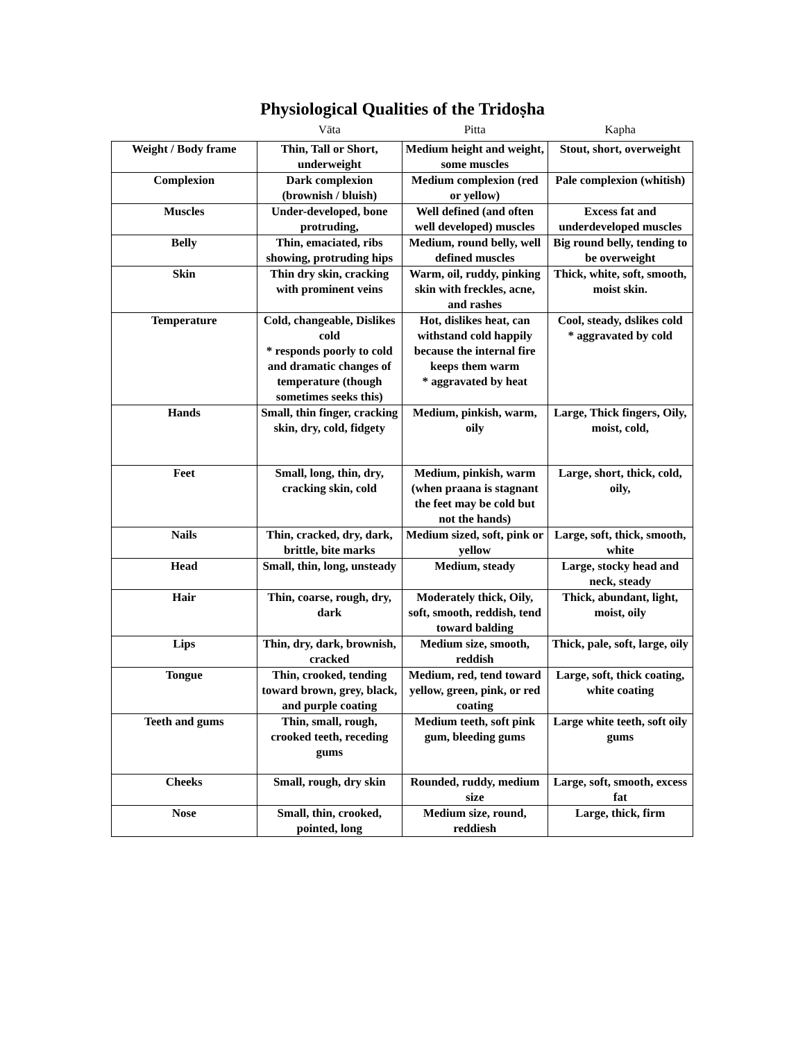Physiological Qualities of the Tridoṣha
| | Vāta | Pitta | Kapha |
| --- | --- | --- | --- |
| Weight / Body frame | Thin, Tall or Short, underweight | Medium height and weight, some muscles | Stout, short, overweight |
| Complexion | Dark complexion (brownish / bluish) | Medium complexion (red or yellow) | Pale complexion (whitish) |
| Muscles | Under-developed, bone protruding, | Well defined (and often well developed) muscles | Excess fat and underdeveloped muscles |
| Belly | Thin, emaciated, ribs showing, protruding hips | Medium, round belly, well defined muscles | Big round belly, tending to be overweight |
| Skin | Thin dry skin, cracking with prominent veins | Warm, oil, ruddy, pinking skin with freckles, acne, and rashes | Thick, white, soft, smooth, moist skin. |
| Temperature | Cold, changeable, Dislikes cold * responds poorly to cold and dramatic changes of temperature (though sometimes seeks this) | Hot, dislikes heat, can withstand cold happily because the internal fire keeps them warm * aggravated by heat | Cool, steady, dslikes cold * aggravated by cold |
| Hands | Small, thin finger, cracking skin, dry, cold, fidgety | Medium, pinkish, warm, oily | Large, Thick fingers, Oily, moist, cold, |
| Feet | Small, long, thin, dry, cracking skin, cold | Medium, pinkish, warm (when praana is stagnant the feet may be cold but not the hands) | Large, short, thick, cold, oily, |
| Nails | Thin, cracked, dry, dark, brittle, bite marks | Medium sized, soft, pink or yellow | Large, soft, thick, smooth, white |
| Head | Small, thin, long, unsteady | Medium, steady | Large, stocky head and neck, steady |
| Hair | Thin, coarse, rough, dry, dark | Moderately thick, Oily, soft, smooth, reddish, tend toward balding | Thick, abundant, light, moist, oily |
| Lips | Thin, dry, dark, brownish, cracked | Medium size, smooth, reddish | Thick, pale, soft, large, oily |
| Tongue | Thin, crooked, tending toward brown, grey, black, and purple coating | Medium, red, tend toward yellow, green, pink, or red coating | Large, soft, thick coating, white coating |
| Teeth and gums | Thin, small, rough, crooked teeth, receding gums | Medium teeth, soft pink gum, bleeding gums | Large white teeth, soft oily gums |
| Cheeks | Small, rough, dry skin | Rounded, ruddy, medium size | Large, soft, smooth, excess fat |
| Nose | Small, thin, crooked, pointed, long | Medium size, round, reddiesh | Large, thick, firm |